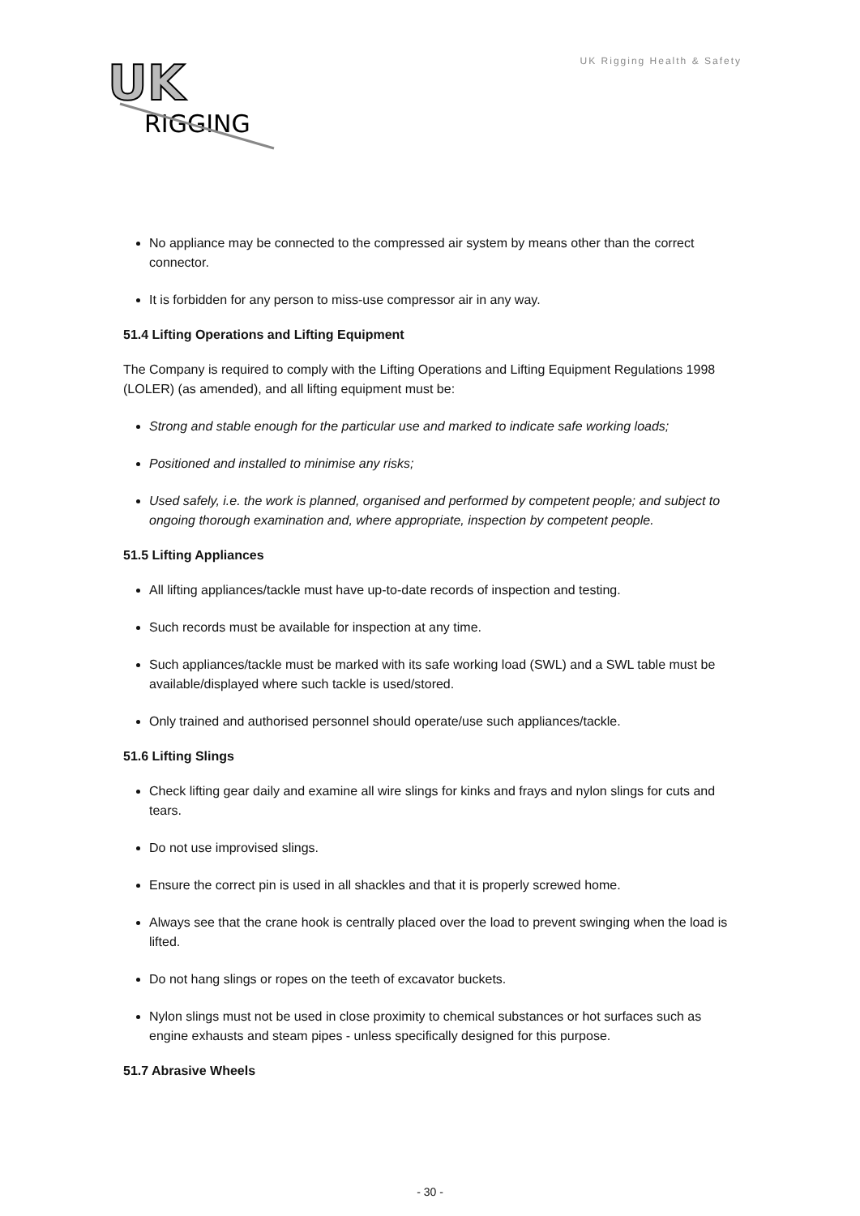UK
RIGGING
UK Rigging Health & Safety
No appliance may be connected to the compressed air system by means other than the correct connector.
It is forbidden for any person to miss-use compressor air in any way.
51.4 Lifting Operations and Lifting Equipment
The Company is required to comply with the Lifting Operations and Lifting Equipment Regulations 1998 (LOLER) (as amended), and all lifting equipment must be:
Strong and stable enough for the particular use and marked to indicate safe working loads;
Positioned and installed to minimise any risks;
Used safely, i.e. the work is planned, organised and performed by competent people; and subject to ongoing thorough examination and, where appropriate, inspection by competent people.
51.5 Lifting Appliances
All lifting appliances/tackle must have up-to-date records of inspection and testing.
Such records must be available for inspection at any time.
Such appliances/tackle must be marked with its safe working load (SWL) and a SWL table must be available/displayed where such tackle is used/stored.
Only trained and authorised personnel should operate/use such appliances/tackle.
51.6 Lifting Slings
Check lifting gear daily and examine all wire slings for kinks and frays and nylon slings for cuts and tears.
Do not use improvised slings.
Ensure the correct pin is used in all shackles and that it is properly screwed home.
Always see that the crane hook is centrally placed over the load to prevent swinging when the load is lifted.
Do not hang slings or ropes on the teeth of excavator buckets.
Nylon slings must not be used in close proximity to chemical substances or hot surfaces such as engine exhausts and steam pipes - unless specifically designed for this purpose.
51.7 Abrasive Wheels
- 30 -